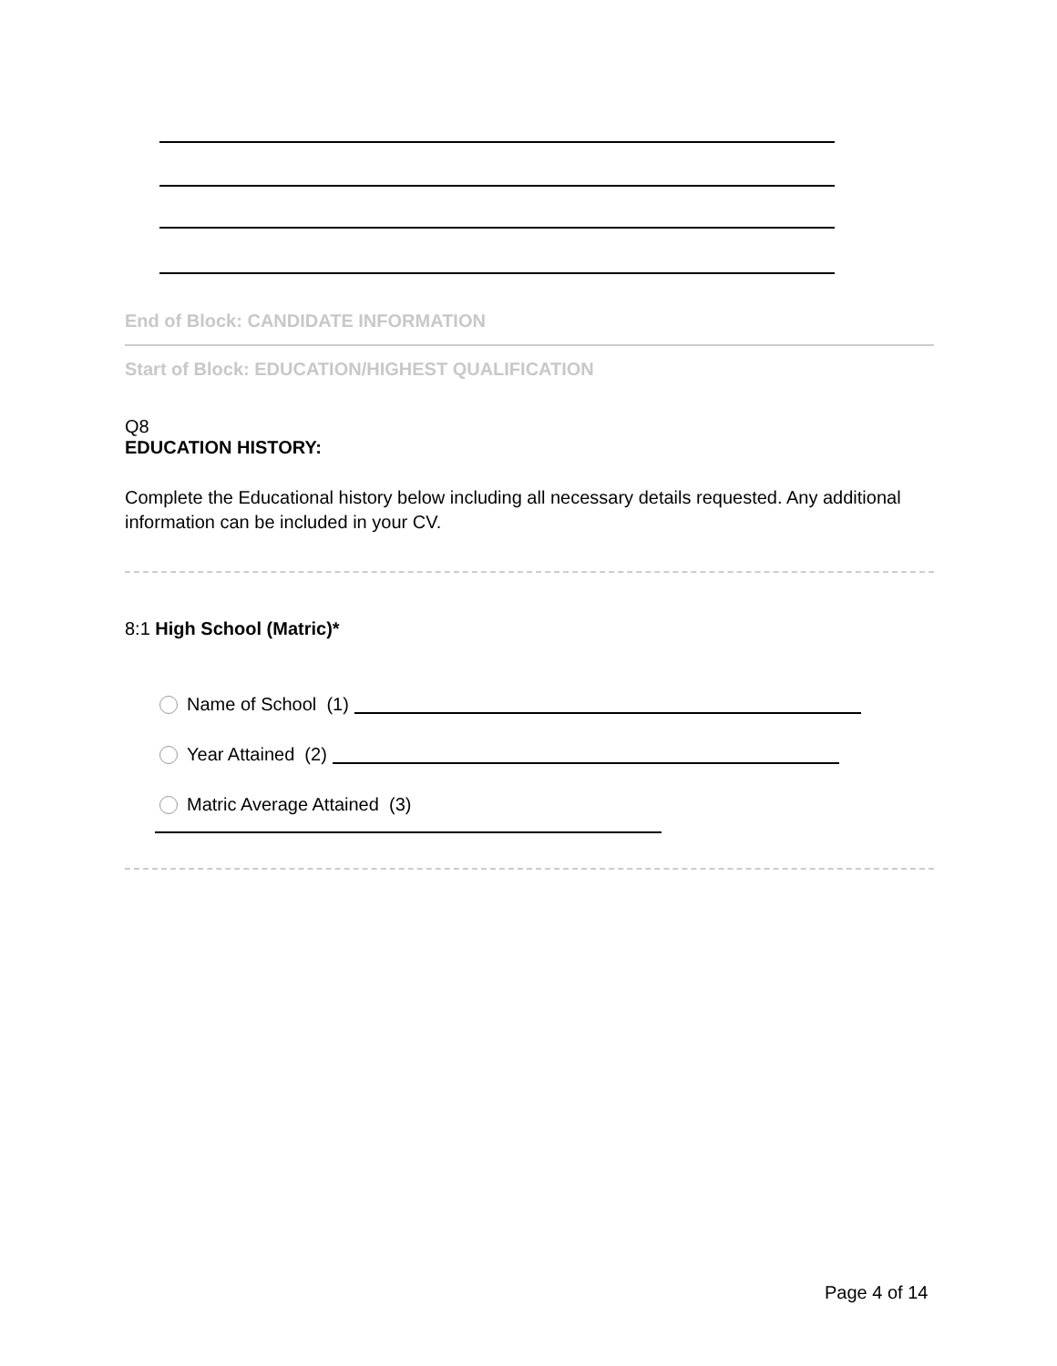End of Block: CANDIDATE INFORMATION
Start of Block: EDUCATION/HIGHEST QUALIFICATION
Q8
EDUCATION HISTORY:
Complete the Educational history below including all necessary details requested. Any additional information can be included in your CV.
8:1 High School (Matric)*
Name of School (1)
Year Attained (2)
Matric Average Attained (3)
Page 4 of 14